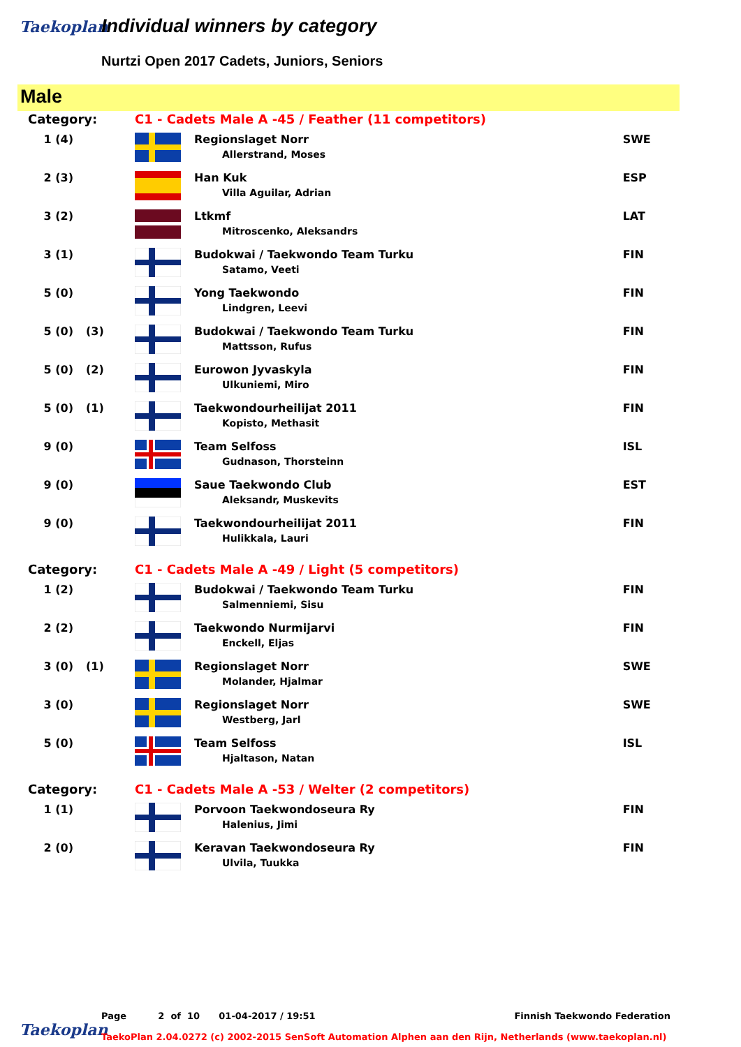Taekoplan Individual winners by category
Nurtzi Open 2017 Cadets, Juniors, Seniors
Male
| Category: | | C1 - Cadets Male A -45 / Feather (11 competitors) | | |
| 1 (4) | | | Regionslaget Norr Allerstrand, Moses | SWE |
| 2 (3) | | | Han Kuk Villa Aguilar, Adrian | ESP |
| 3 (2) | | | Ltkmf Mitroscenko, Aleksandrs | LAT |
| 3 (1) | | | Budokwai / Taekwondo Team Turku Satamo, Veeti | FIN |
| 5 (0) | | | Yong Taekwondo Lindgren, Leevi | FIN |
| 5 (0) | (3) | | Budokwai / Taekwondo Team Turku Mattsson, Rufus | FIN |
| 5 (0) | (2) | | Eurowon Jyvaskyla Ulkuniemi, Miro | FIN |
| 5 (0) | (1) | | Taekwondourheilijat 2011 Kopisto, Methasit | FIN |
| 9 (0) | | | Team Selfoss Gudnason, Thorsteinn | ISL |
| 9 (0) | | | Saue Taekwondo Club Aleksandr, Muskevits | EST |
| 9 (0) | | | Taekwondourheilijat 2011 Hulikkala, Lauri | FIN |
| Category: | | C1 - Cadets Male A -49 / Light (5 competitors) | | |
| 1 (2) | | | Budokwai / Taekwondo Team Turku Salmenniemi, Sisu | FIN |
| 2 (2) | | | Taekwondo Nurmijarvi Enckell, Eljas | FIN |
| 3 (0) | (1) | | Regionslaget Norr Molander, Hjalmar | SWE |
| 3 (0) | | | Regionslaget Norr Westberg, Jarl | SWE |
| 5 (0) | | | Team Selfoss Hjaltason, Natan | ISL |
| Category: | | C1 - Cadets Male A -53 / Welter (2 competitors) | | |
| 1 (1) | | | Porvoon Taekwondoseura Ry Halenius, Jimi | FIN |
| 2 (0) | | | Keravan Taekwondoseura Ry Ulvila, Tuukka | FIN |
Page 2 of 10 01-04-2017 / 19:51 Finnish Taekwondo Federation
Taekoplan
TaekoPlan 2.04.0272 (c) 2002-2015 SenSoft Automation Alphen aan den Rijn, Netherlands (www.taekoplan.nl)